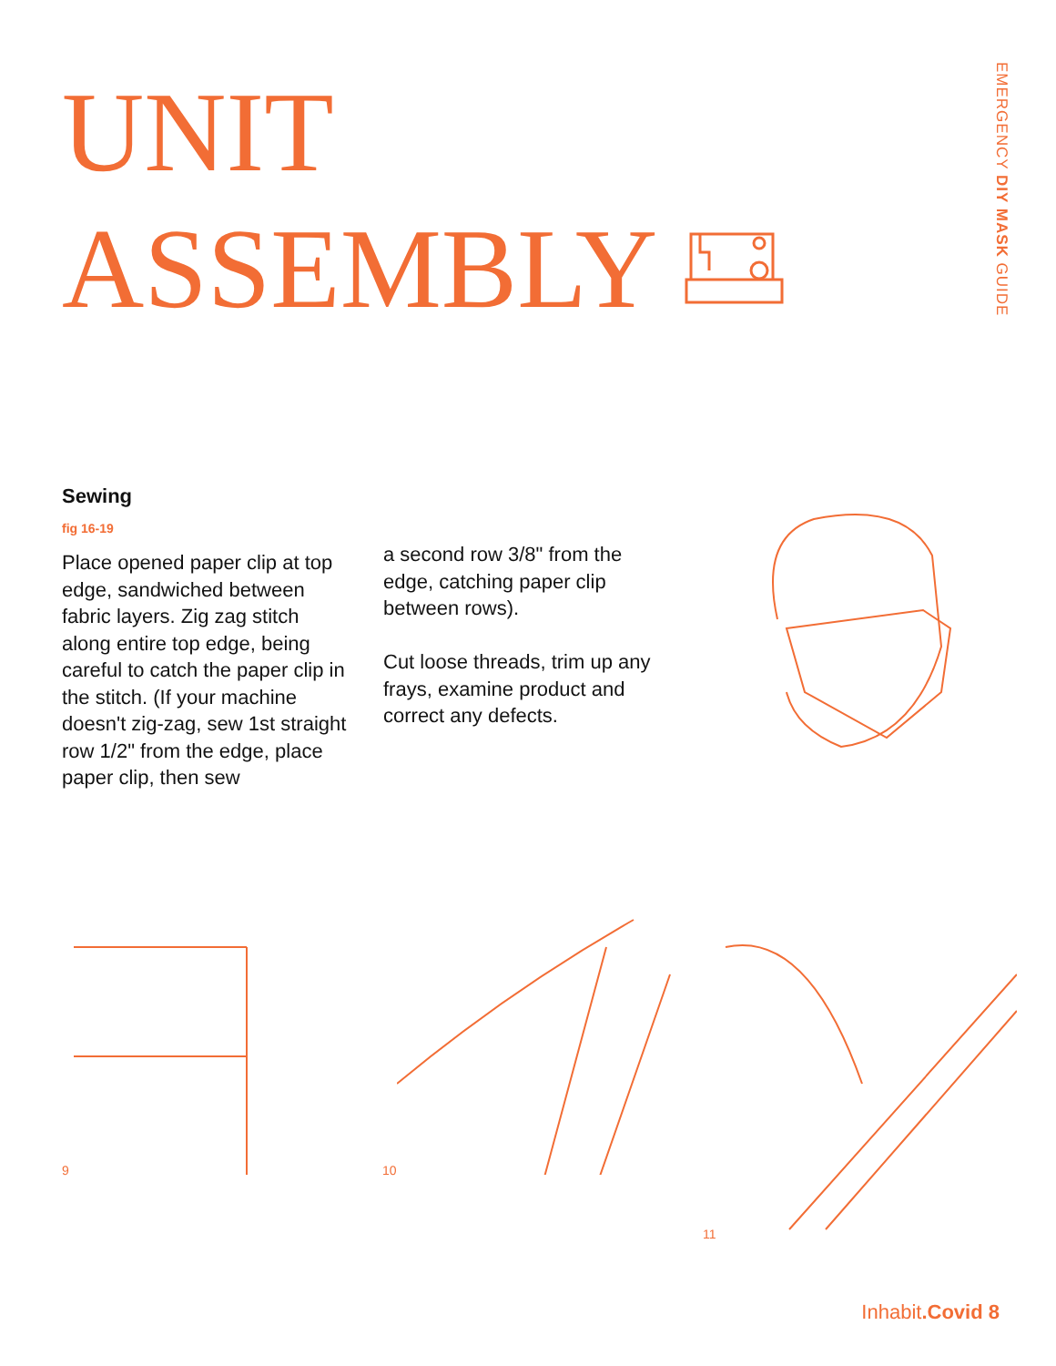UNIT
ASSEMBLY
EMERGENCY DIY MASK GUIDE
Sewing
fig 16-19
Place opened paper clip at top edge, sandwiched between fabric layers. Zig zag stitch along entire top edge, being careful to catch the paper clip in the stitch. (If your machine doesn't zig-zag, sew 1st straight row 1/2" from the edge, place paper clip, then sew
a second row 3/8" from the edge, catching paper clip between rows).
Cut loose threads, trim up any frays, examine product and correct any defects.
9 10 11
Inhabit.Covid 8